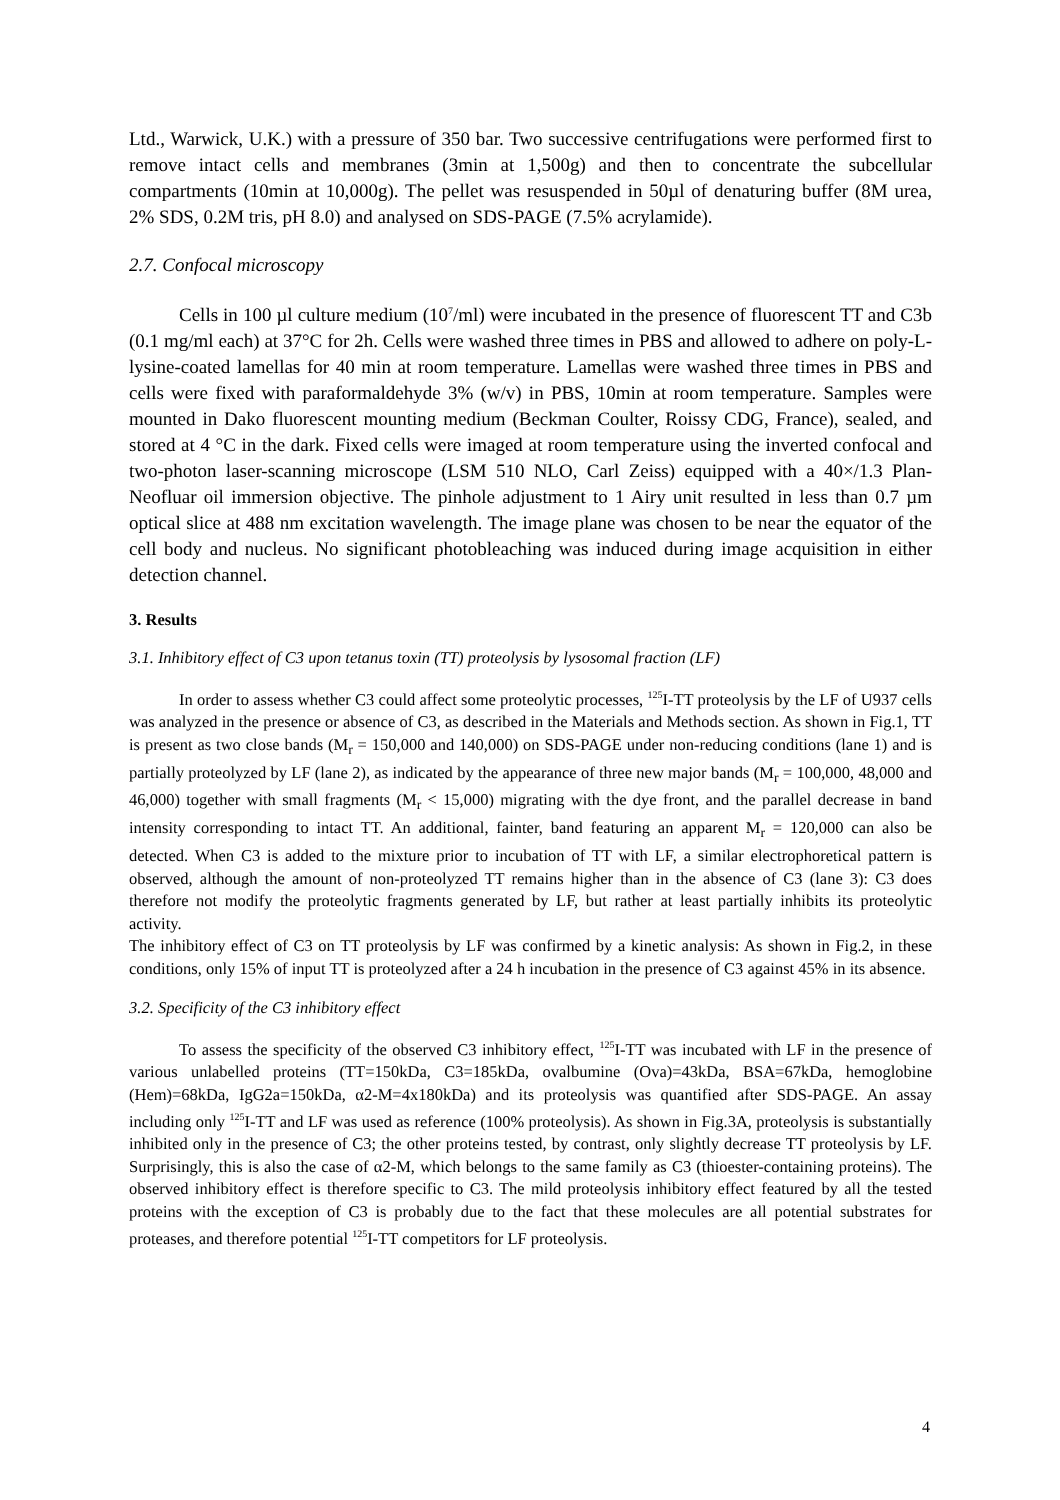Ltd., Warwick, U.K.) with a pressure of 350 bar. Two successive centrifugations were performed first to remove intact cells and membranes (3min at 1,500g) and then to concentrate the subcellular compartments (10min at 10,000g). The pellet was resuspended in 50µl of denaturing buffer (8M urea, 2% SDS, 0.2M tris, pH 8.0) and analysed on SDS-PAGE (7.5% acrylamide).
2.7. Confocal microscopy
Cells in 100 µl culture medium (10<sup>7</sup>/ml) were incubated in the presence of fluorescent TT and C3b (0.1 mg/ml each) at 37°C for 2h. Cells were washed three times in PBS and allowed to adhere on poly-L-lysine-coated lamellas for 40 min at room temperature. Lamellas were washed three times in PBS and cells were fixed with paraformaldehyde 3% (w/v) in PBS, 10min at room temperature. Samples were mounted in Dako fluorescent mounting medium (Beckman Coulter, Roissy CDG, France), sealed, and stored at 4 °C in the dark. Fixed cells were imaged at room temperature using the inverted confocal and two-photon laser-scanning microscope (LSM 510 NLO, Carl Zeiss) equipped with a 40×/1.3 Plan-Neofluar oil immersion objective. The pinhole adjustment to 1 Airy unit resulted in less than 0.7 µm optical slice at 488 nm excitation wavelength. The image plane was chosen to be near the equator of the cell body and nucleus. No significant photobleaching was induced during image acquisition in either detection channel.
3. Results
3.1. Inhibitory effect of C3 upon tetanus toxin (TT) proteolysis by lysosomal fraction (LF)
In order to assess whether C3 could affect some proteolytic processes, <sup>125</sup>I-TT proteolysis by the LF of U937 cells was analyzed in the presence or absence of C3, as described in the Materials and Methods section. As shown in Fig.1, TT is present as two close bands (M<sub>r</sub> = 150,000 and 140,000) on SDS-PAGE under non-reducing conditions (lane 1) and is partially proteolyzed by LF (lane 2), as indicated by the appearance of three new major bands (M<sub>r</sub> = 100,000, 48,000 and 46,000) together with small fragments (M<sub>r</sub> < 15,000) migrating with the dye front, and the parallel decrease in band intensity corresponding to intact TT. An additional, fainter, band featuring an apparent M<sub>r</sub> = 120,000 can also be detected. When C3 is added to the mixture prior to incubation of TT with LF, a similar electrophoretical pattern is observed, although the amount of non-proteolyzed TT remains higher than in the absence of C3 (lane 3): C3 does therefore not modify the proteolytic fragments generated by LF, but rather at least partially inhibits its proteolytic activity.
The inhibitory effect of C3 on TT proteolysis by LF was confirmed by a kinetic analysis: As shown in Fig.2, in these conditions, only 15% of input TT is proteolyzed after a 24 h incubation in the presence of C3 against 45% in its absence.
3.2. Specificity of the C3 inhibitory effect
To assess the specificity of the observed C3 inhibitory effect, <sup>125</sup>I-TT was incubated with LF in the presence of various unlabelled proteins (TT=150kDa, C3=185kDa, ovalbumine (Ova)=43kDa, BSA=67kDa, hemoglobine (Hem)=68kDa, IgG2a=150kDa, α2-M=4x180kDa) and its proteolysis was quantified after SDS-PAGE. An assay including only <sup>125</sup>I-TT and LF was used as reference (100% proteolysis). As shown in Fig.3A, proteolysis is substantially inhibited only in the presence of C3; the other proteins tested, by contrast, only slightly decrease TT proteolysis by LF. Surprisingly, this is also the case of α2-M, which belongs to the same family as C3 (thioester-containing proteins). The observed inhibitory effect is therefore specific to C3. The mild proteolysis inhibitory effect featured by all the tested proteins with the exception of C3 is probably due to the fact that these molecules are all potential substrates for proteases, and therefore potential <sup>125</sup>I-TT competitors for LF proteolysis.
4